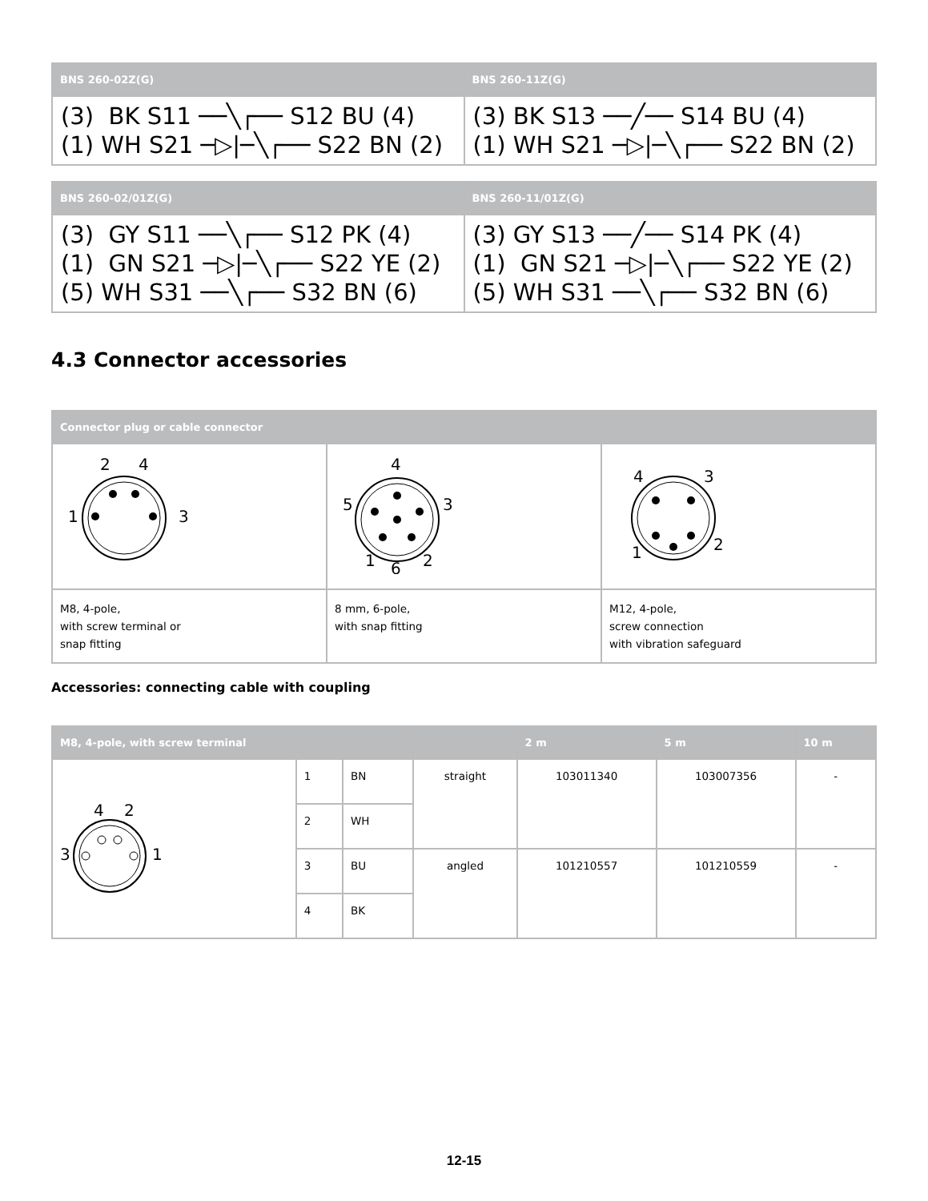| BNS 260-02Z(G) | BNS 260-11Z(G) |
| --- | --- |
| (3) BK S11 ──╲┌── S12 BU (4) (1) WH S21 ─▷/─╲┌── S22 BN (2) | (3) BK S13 ──╱── S14 BU (4) (1) WH S21 ─▷/─╲┌── S22 BN (2) |
| BNS 260-02/01Z(G) | BNS 260-11/01Z(G) |
| --- | --- |
| (3) GY S11 ──╲┌── S12 PK (4) (1) GN S21 ─▷/─╲┌── S22 YE (2) (5) WH S31 ──╲┌── S32 BN (6) | (3) GY S13 ──╱── S14 PK (4) (1) GN S21 ─▷/─╲┌── S22 YE (2) (5) WH S31 ──╲┌── S32 BN (6) |
4.3 Connector accessories
| Connector plug or cable connector | | |
| --- | --- | --- |
| 2 4 1 3 | 4 5 3 1 2 6 | 4 3 1 2 |
| M8, 4-pole, with screw terminal or snap fitting | 8 mm, 6-pole, with snap fitting | M12, 4-pole, screw connection with vibration safeguard |
Accessories: connecting cable with coupling
| M8, 4-pole, with screw terminal | | | | 2 m | 5 m | 10 m |
| --- | --- | --- | --- | --- | --- | --- |
| 4 2 3 1 | 1 | BN | straight | 103011340 | 103007356 | - |
| | 2 | WH | | | | |
| | 3 | BU | angled | 101210557 | 101210559 | - |
| | 4 | BK | | | | |
12-15